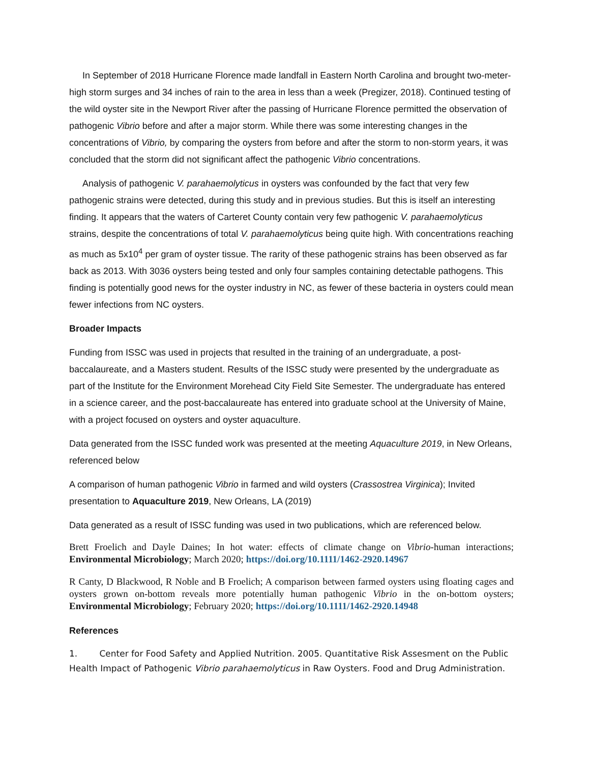In September of 2018 Hurricane Florence made landfall in Eastern North Carolina and brought two-meter-high storm surges and 34 inches of rain to the area in less than a week (Pregizer, 2018). Continued testing of the wild oyster site in the Newport River after the passing of Hurricane Florence permitted the observation of pathogenic Vibrio before and after a major storm. While there was some interesting changes in the concentrations of Vibrio, by comparing the oysters from before and after the storm to non-storm years, it was concluded that the storm did not significant affect the pathogenic Vibrio concentrations.
Analysis of pathogenic V. parahaemolyticus in oysters was confounded by the fact that very few pathogenic strains were detected, during this study and in previous studies. But this is itself an interesting finding. It appears that the waters of Carteret County contain very few pathogenic V. parahaemolyticus strains, despite the concentrations of total V. parahaemolyticus being quite high. With concentrations reaching as much as 5x10<sup>4</sup> per gram of oyster tissue. The rarity of these pathogenic strains has been observed as far back as 2013. With 3036 oysters being tested and only four samples containing detectable pathogens. This finding is potentially good news for the oyster industry in NC, as fewer of these bacteria in oysters could mean fewer infections from NC oysters.
Broader Impacts
Funding from ISSC was used in projects that resulted in the training of an undergraduate, a post-baccalaureate, and a Masters student. Results of the ISSC study were presented by the undergraduate as part of the Institute for the Environment Morehead City Field Site Semester. The undergraduate has entered in a science career, and the post-baccalaureate has entered into graduate school at the University of Maine, with a project focused on oysters and oyster aquaculture.
Data generated from the ISSC funded work was presented at the meeting Aquaculture 2019, in New Orleans, referenced below
A comparison of human pathogenic Vibrio in farmed and wild oysters (Crassostrea Virginica); Invited presentation to Aquaculture 2019, New Orleans, LA (2019)
Data generated as a result of ISSC funding was used in two publications, which are referenced below.
Brett Froelich and Dayle Daines; In hot water: effects of climate change on Vibrio-human interactions; Environmental Microbiology; March 2020; https://doi.org/10.1111/1462-2920.14967
R Canty, D Blackwood, R Noble and B Froelich; A comparison between farmed oysters using floating cages and oysters grown on-bottom reveals more potentially human pathogenic Vibrio in the on-bottom oysters; Environmental Microbiology; February 2020; https://doi.org/10.1111/1462-2920.14948
References
1. Center for Food Safety and Applied Nutrition. 2005. Quantitative Risk Assesment on the Public Health Impact of Pathogenic Vibrio parahaemolyticus in Raw Oysters. Food and Drug Administration.